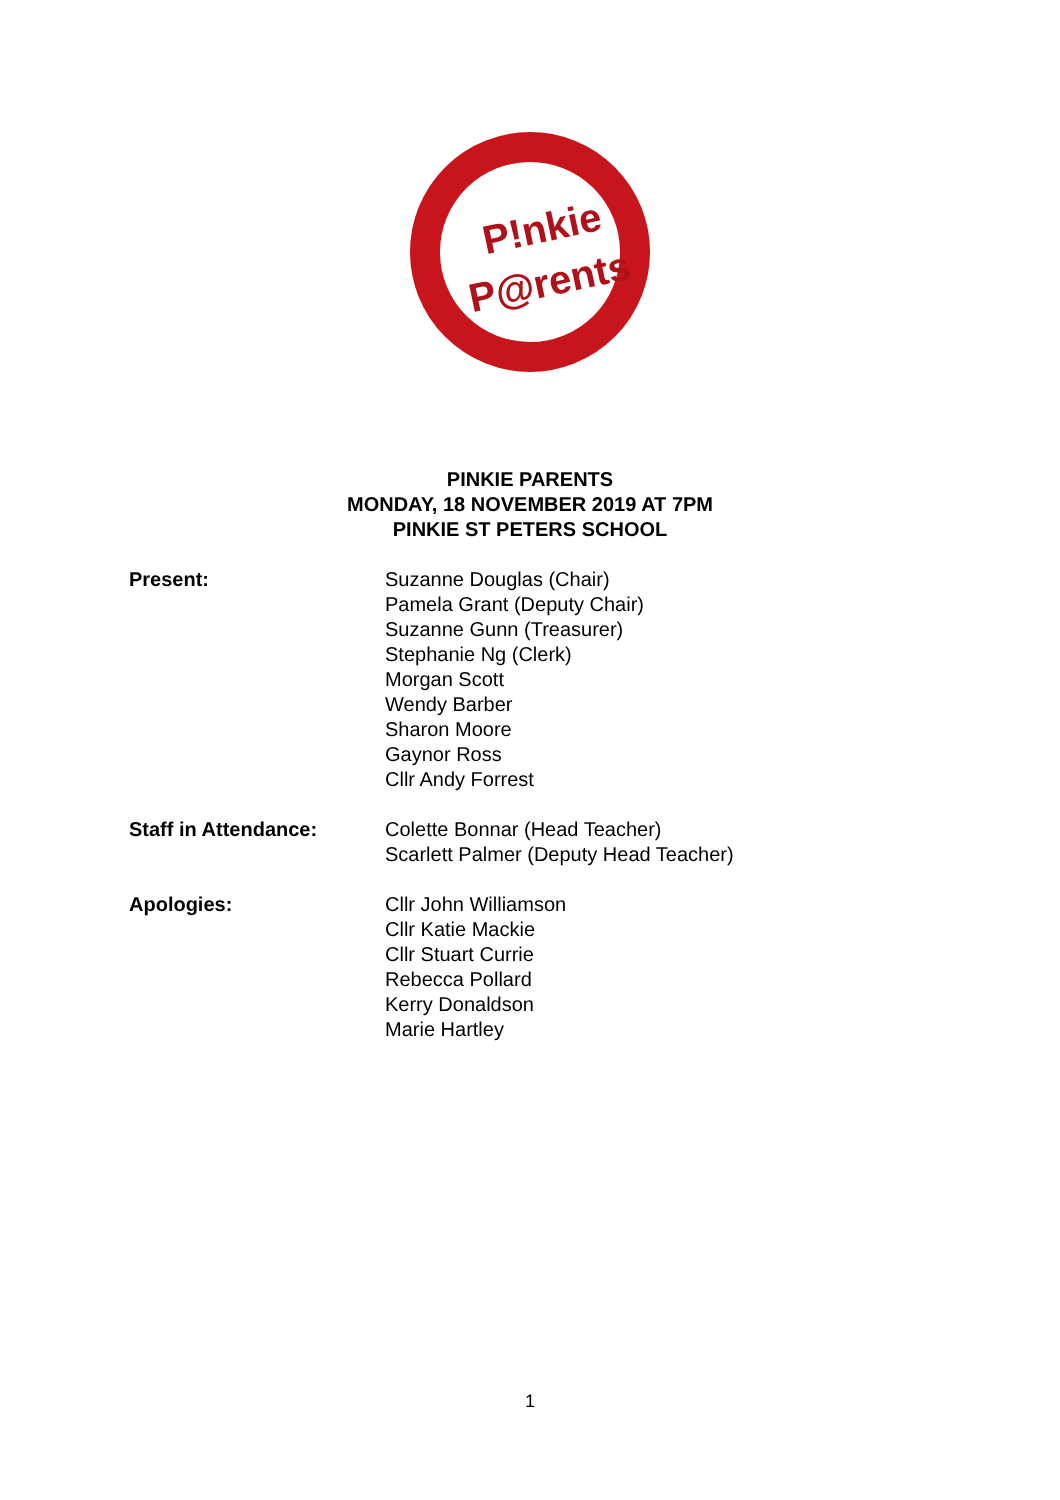P!nkie
P@rents
PINKIE PARENTS
MONDAY, 18 NOVEMBER 2019 AT 7PM
PINKIE ST PETERS SCHOOL
Present: Suzanne Douglas (Chair)
Pamela Grant (Deputy Chair)
Suzanne Gunn (Treasurer)
Stephanie Ng (Clerk)
Morgan Scott
Wendy Barber
Sharon Moore
Gaynor Ross
Cllr Andy Forrest
Staff in Attendance: Colette Bonnar (Head Teacher)
Scarlett Palmer (Deputy Head Teacher)
Apologies: Cllr John Williamson
Cllr Katie Mackie
Cllr Stuart Currie
Rebecca Pollard
Kerry Donaldson
Marie Hartley
1